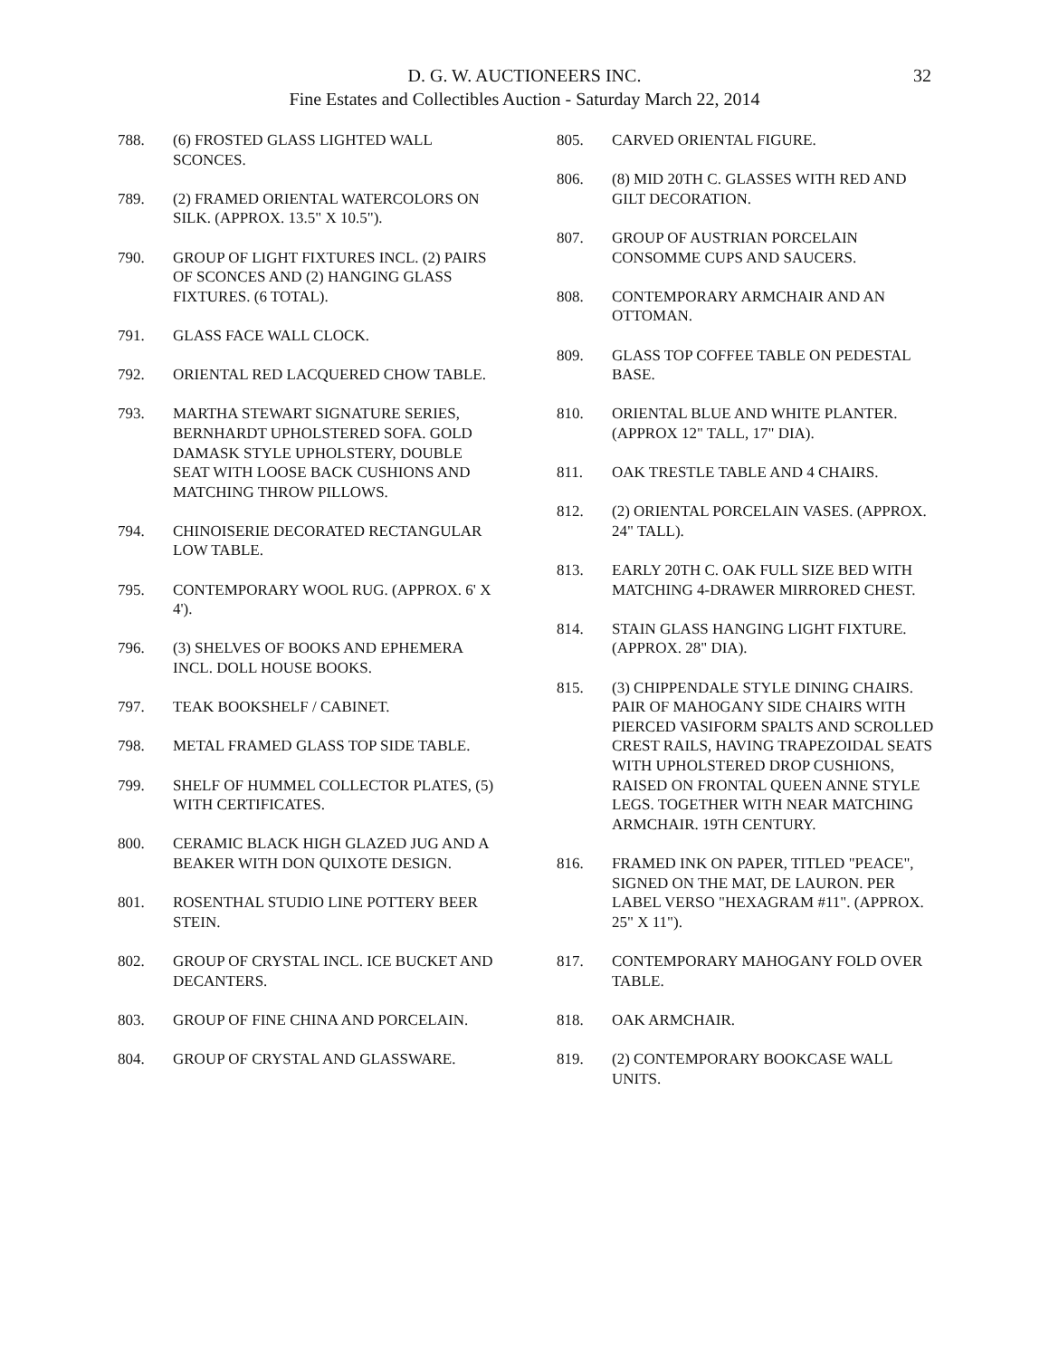D. G. W. AUCTIONEERS INC.
Fine Estates and Collectibles Auction - Saturday March 22, 2014
32
788. (6) FROSTED GLASS LIGHTED WALL SCONCES.
789. (2) FRAMED ORIENTAL WATERCOLORS ON SILK. (APPROX. 13.5" X 10.5").
790. GROUP OF LIGHT FIXTURES INCL. (2) PAIRS OF SCONCES AND (2) HANGING GLASS FIXTURES. (6 TOTAL).
791. GLASS FACE WALL CLOCK.
792. ORIENTAL RED LACQUERED CHOW TABLE.
793. MARTHA STEWART SIGNATURE SERIES, BERNHARDT UPHOLSTERED SOFA. GOLD DAMASK STYLE UPHOLSTERY, DOUBLE SEAT WITH LOOSE BACK CUSHIONS AND MATCHING THROW PILLOWS.
794. CHINOISERIE DECORATED RECTANGULAR LOW TABLE.
795. CONTEMPORARY WOOL RUG. (APPROX. 6' X 4').
796. (3) SHELVES OF BOOKS AND EPHEMERA INCL. DOLL HOUSE BOOKS.
797. TEAK BOOKSHELF / CABINET.
798. METAL FRAMED GLASS TOP SIDE TABLE.
799. SHELF OF HUMMEL COLLECTOR PLATES, (5) WITH CERTIFICATES.
800. CERAMIC BLACK HIGH GLAZED JUG AND A BEAKER WITH DON QUIXOTE DESIGN.
801. ROSENTHAL STUDIO LINE POTTERY BEER STEIN.
802. GROUP OF CRYSTAL INCL. ICE BUCKET AND DECANTERS.
803. GROUP OF FINE CHINA AND PORCELAIN.
804. GROUP OF CRYSTAL AND GLASSWARE.
805. CARVED ORIENTAL FIGURE.
806. (8) MID 20TH C. GLASSES WITH RED AND GILT DECORATION.
807. GROUP OF AUSTRIAN PORCELAIN CONSOMME CUPS AND SAUCERS.
808. CONTEMPORARY ARMCHAIR AND AN OTTOMAN.
809. GLASS TOP COFFEE TABLE ON PEDESTAL BASE.
810. ORIENTAL BLUE AND WHITE PLANTER. (APPROX 12" TALL, 17" DIA).
811. OAK TRESTLE TABLE AND 4 CHAIRS.
812. (2) ORIENTAL PORCELAIN VASES. (APPROX. 24" TALL).
813. EARLY 20TH C. OAK FULL SIZE BED WITH MATCHING 4-DRAWER MIRRORED CHEST.
814. STAIN GLASS HANGING LIGHT FIXTURE. (APPROX. 28" DIA).
815. (3) CHIPPENDALE STYLE DINING CHAIRS. PAIR OF MAHOGANY SIDE CHAIRS WITH PIERCED VASIFORM SPALTS AND SCROLLED CREST RAILS, HAVING TRAPEZOIDAL SEATS WITH UPHOLSTERED DROP CUSHIONS, RAISED ON FRONTAL QUEEN ANNE STYLE LEGS. TOGETHER WITH NEAR MATCHING ARMCHAIR. 19TH CENTURY.
816. FRAMED INK ON PAPER, TITLED "PEACE", SIGNED ON THE MAT, DE LAURON. PER LABEL VERSO "HEXAGRAM #11". (APPROX. 25" X 11").
817. CONTEMPORARY MAHOGANY FOLD OVER TABLE.
818. OAK ARMCHAIR.
819. (2) CONTEMPORARY BOOKCASE WALL UNITS.